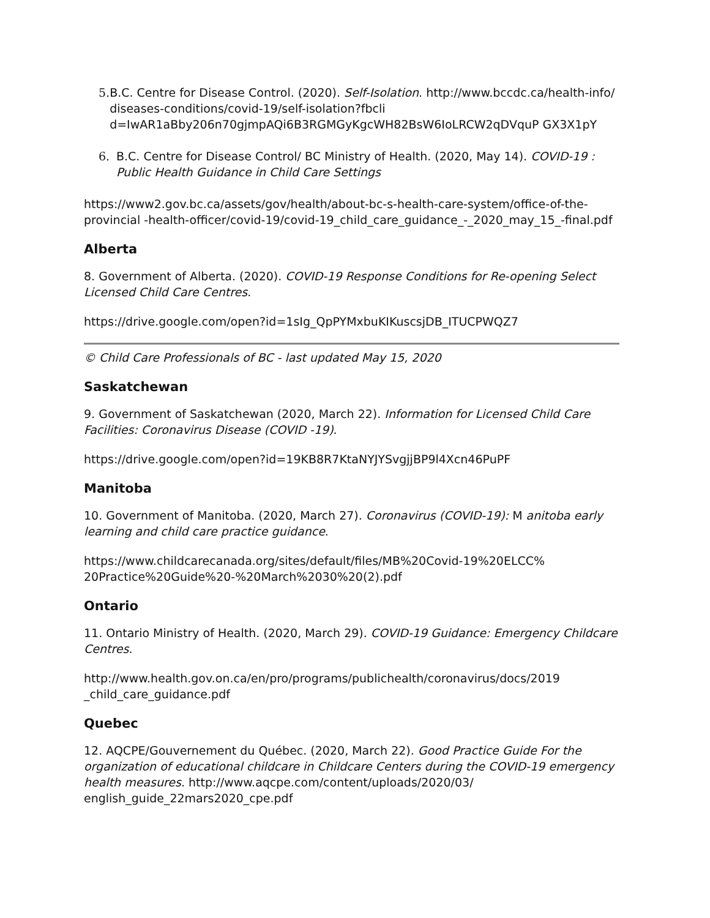5. B.C. Centre for Disease Control. (2020). Self-Isolation. http://www.bccdc.ca/health-info/ diseases-conditions/covid-19/self-isolation?fbcli d=IwAR1aBby206n70gjmpAQi6B3RGMGyKgcWH82BsW6IoLRCW2qDVquP GX3X1pY
6. B.C. Centre for Disease Control/ BC Ministry of Health. (2020, May 14). COVID-19 : Public Health Guidance in Child Care Settings
https://www2.gov.bc.ca/assets/gov/health/about-bc-s-health-care-system/office-of-the-provincial -health-officer/covid-19/covid-19_child_care_guidance_-_2020_may_15_-final.pdf
Alberta
8. Government of Alberta. (2020). COVID-19 Response Conditions for Re-opening Select Licensed Child Care Centres.
https://drive.google.com/open?id=1sIg_QpPYMxbuKIKuscsjDB_ITUCPWQZ7
© Child Care Professionals of BC - last updated May 15, 2020
Saskatchewan
9. Government of Saskatchewan (2020, March 22). Information for Licensed Child Care Facilities: Coronavirus Disease (COVID -19).
https://drive.google.com/open?id=19KB8R7KtaNYJYSvgjjBP9l4Xcn46PuPF
Manitoba
10. Government of Manitoba. (2020, March 27). Coronavirus (COVID-19): M anitoba early learning and child care practice guidance.
https://www.childcarecanada.org/sites/default/files/MB%20Covid-19%20ELCC% 20Practice%20Guide%20-%20March%2030%20(2).pdf
Ontario
11. Ontario Ministry of Health. (2020, March 29). COVID-19 Guidance: Emergency Childcare Centres.
http://www.health.gov.on.ca/en/pro/programs/publichealth/coronavirus/docs/2019 _child_care_guidance.pdf
Quebec
12. AQCPE/Gouvernement du Québec. (2020, March 22). Good Practice Guide For the organization of educational childcare in Childcare Centers during the COVID-19 emergency health measures. http://www.aqcpe.com/content/uploads/2020/03/ english_guide_22mars2020_cpe.pdf